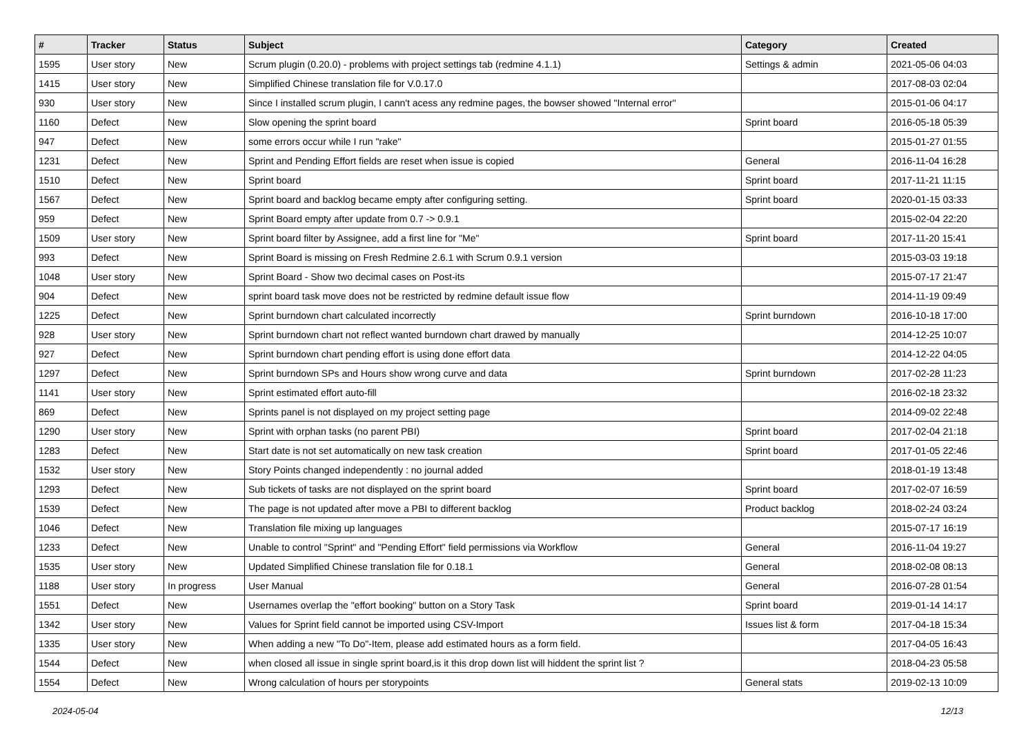| # | Tracker | Status | Subject | Category | Created |
| --- | --- | --- | --- | --- | --- |
| 1595 | User story | New | Scrum plugin (0.20.0) - problems with project settings tab (redmine 4.1.1) | Settings & admin | 2021-05-06 04:03 |
| 1415 | User story | New | Simplified Chinese translation file for V.0.17.0 | | 2017-08-03 02:04 |
| 930 | User story | New | Since I installed scrum plugin, I cann't acess any redmine pages, the bowser showed "Internal error" | | 2015-01-06 04:17 |
| 1160 | Defect | New | Slow opening the sprint board | Sprint board | 2016-05-18 05:39 |
| 947 | Defect | New | some errors occur while I run "rake" | | 2015-01-27 01:55 |
| 1231 | Defect | New | Sprint and Pending Effort fields are reset when issue is copied | General | 2016-11-04 16:28 |
| 1510 | Defect | New | Sprint board | Sprint board | 2017-11-21 11:15 |
| 1567 | Defect | New | Sprint board and backlog became empty after configuring setting. | Sprint board | 2020-01-15 03:33 |
| 959 | Defect | New | Sprint Board empty after update from 0.7 -> 0.9.1 | | 2015-02-04 22:20 |
| 1509 | User story | New | Sprint board filter by Assignee, add a first line for "Me" | Sprint board | 2017-11-20 15:41 |
| 993 | Defect | New | Sprint Board is missing on Fresh Redmine 2.6.1 with Scrum 0.9.1 version | | 2015-03-03 19:18 |
| 1048 | User story | New | Sprint Board - Show two decimal cases on Post-its | | 2015-07-17 21:47 |
| 904 | Defect | New | sprint board task move does not be restricted by redmine default issue flow | | 2014-11-19 09:49 |
| 1225 | Defect | New | Sprint burndown chart calculated incorrectly | Sprint burndown | 2016-10-18 17:00 |
| 928 | User story | New | Sprint burndown chart not reflect wanted burndown chart drawed by manually | | 2014-12-25 10:07 |
| 927 | Defect | New | Sprint burndown chart pending effort is using done effort data | | 2014-12-22 04:05 |
| 1297 | Defect | New | Sprint burndown SPs and Hours show wrong curve and data | Sprint burndown | 2017-02-28 11:23 |
| 1141 | User story | New | Sprint estimated effort auto-fill | | 2016-02-18 23:32 |
| 869 | Defect | New | Sprints panel is not displayed on my project setting page | | 2014-09-02 22:48 |
| 1290 | User story | New | Sprint with orphan tasks (no parent PBI) | Sprint board | 2017-02-04 21:18 |
| 1283 | Defect | New | Start date is not set automatically on new task creation | Sprint board | 2017-01-05 22:46 |
| 1532 | User story | New | Story Points changed independently : no journal added | | 2018-01-19 13:48 |
| 1293 | Defect | New | Sub tickets of tasks are not displayed on the sprint board | Sprint board | 2017-02-07 16:59 |
| 1539 | Defect | New | The page is not updated after move a PBI to different backlog | Product backlog | 2018-02-24 03:24 |
| 1046 | Defect | New | Translation file mixing up languages | | 2015-07-17 16:19 |
| 1233 | Defect | New | Unable to control "Sprint" and "Pending Effort" field permissions via Workflow | General | 2016-11-04 19:27 |
| 1535 | User story | New | Updated Simplified Chinese translation file for 0.18.1 | General | 2018-02-08 08:13 |
| 1188 | User story | In progress | User Manual | General | 2016-07-28 01:54 |
| 1551 | Defect | New | Usernames overlap the "effort booking" button on a Story Task | Sprint board | 2019-01-14 14:17 |
| 1342 | User story | New | Values for Sprint field cannot be imported using CSV-Import | Issues list & form | 2017-04-18 15:34 |
| 1335 | User story | New | When adding a new "To Do"-Item, please add estimated hours as a form field. | | 2017-04-05 16:43 |
| 1544 | Defect | New | when closed all issue in single sprint board,is it this drop down list will hiddent the sprint list ? | | 2018-04-23 05:58 |
| 1554 | Defect | New | Wrong calculation of hours per storypoints | General stats | 2019-02-13 10:09 |
2024-05-04 12/13